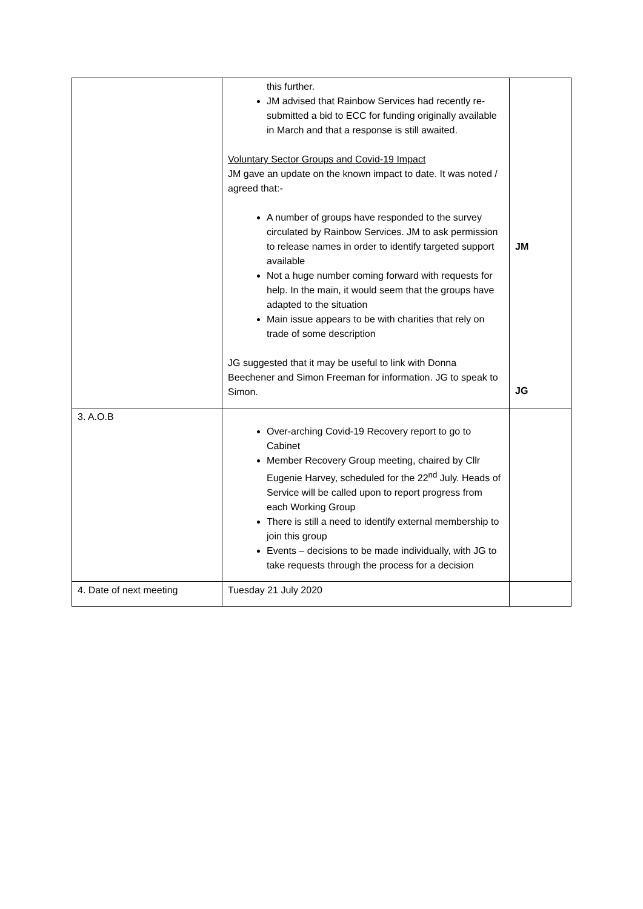| | this further. JM advised that Rainbow Services had recently re-submitted a bid to ECC for funding originally available in March and that a response is still awaited. Voluntary Sector Groups and Covid-19 Impact JM gave an update on the known impact to date. It was noted / agreed that:- A number of groups have responded to the survey circulated by Rainbow Services. JM to ask permission to release names in order to identify targeted support available Not a huge number coming forward with requests for help. In the main, it would seem that the groups have adapted to the situation Main issue appears to be with charities that rely on trade of some description JG suggested that it may be useful to link with Donna Beechener and Simon Freeman for information. JG to speak to Simon. | JM JG |
| 3. A.O.B | Over-arching Covid-19 Recovery report to go to Cabinet Member Recovery Group meeting, chaired by Cllr Eugenie Harvey, scheduled for the 22<sup>nd</sup> July. Heads of Service will be called upon to report progress from each Working Group There is still a need to identify external membership to join this group Events – decisions to be made individually, with JG to take requests through the process for a decision | |
| 4. Date of next meeting | Tuesday 21 July 2020 | |